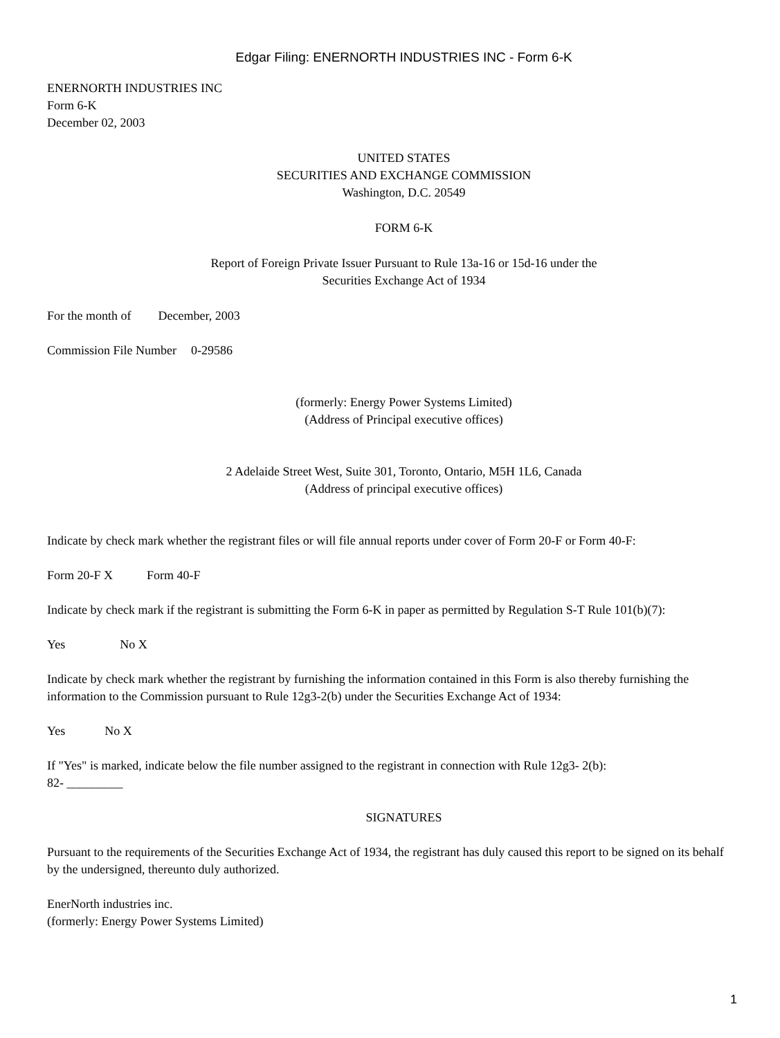Edgar Filing: ENERNORTH INDUSTRIES INC - Form 6-K
ENERNORTH INDUSTRIES INC
Form 6-K
December 02, 2003
UNITED STATES
SECURITIES AND EXCHANGE COMMISSION
Washington, D.C. 20549
FORM 6-K
Report of Foreign Private Issuer Pursuant to Rule 13a-16 or 15d-16 under the
Securities Exchange Act of 1934
For the month of December, 2003
Commission File Number 0-29586
(formerly: Energy Power Systems Limited)
(Address of Principal executive offices)
2 Adelaide Street West, Suite 301, Toronto, Ontario, M5H 1L6, Canada
(Address of principal executive offices)
Indicate by check mark whether the registrant files or will file annual reports under cover of Form 20-F or Form 40-F:
Form 20-F X Form 40-F
Indicate by check mark if the registrant is submitting the Form 6-K in paper as permitted by Regulation S-T Rule 101(b)(7):
Yes No X
Indicate by check mark whether the registrant by furnishing the information contained in this Form is also thereby furnishing the information to the Commission pursuant to Rule 12g3-2(b) under the Securities Exchange Act of 1934:
Yes No X
If "Yes" is marked, indicate below the file number assigned to the registrant in connection with Rule 12g3- 2(b):
82- _________
SIGNATURES
Pursuant to the requirements of the Securities Exchange Act of 1934, the registrant has duly caused this report to be signed on its behalf by the undersigned, thereunto duly authorized.
EnerNorth industries inc.
(formerly: Energy Power Systems Limited)
1